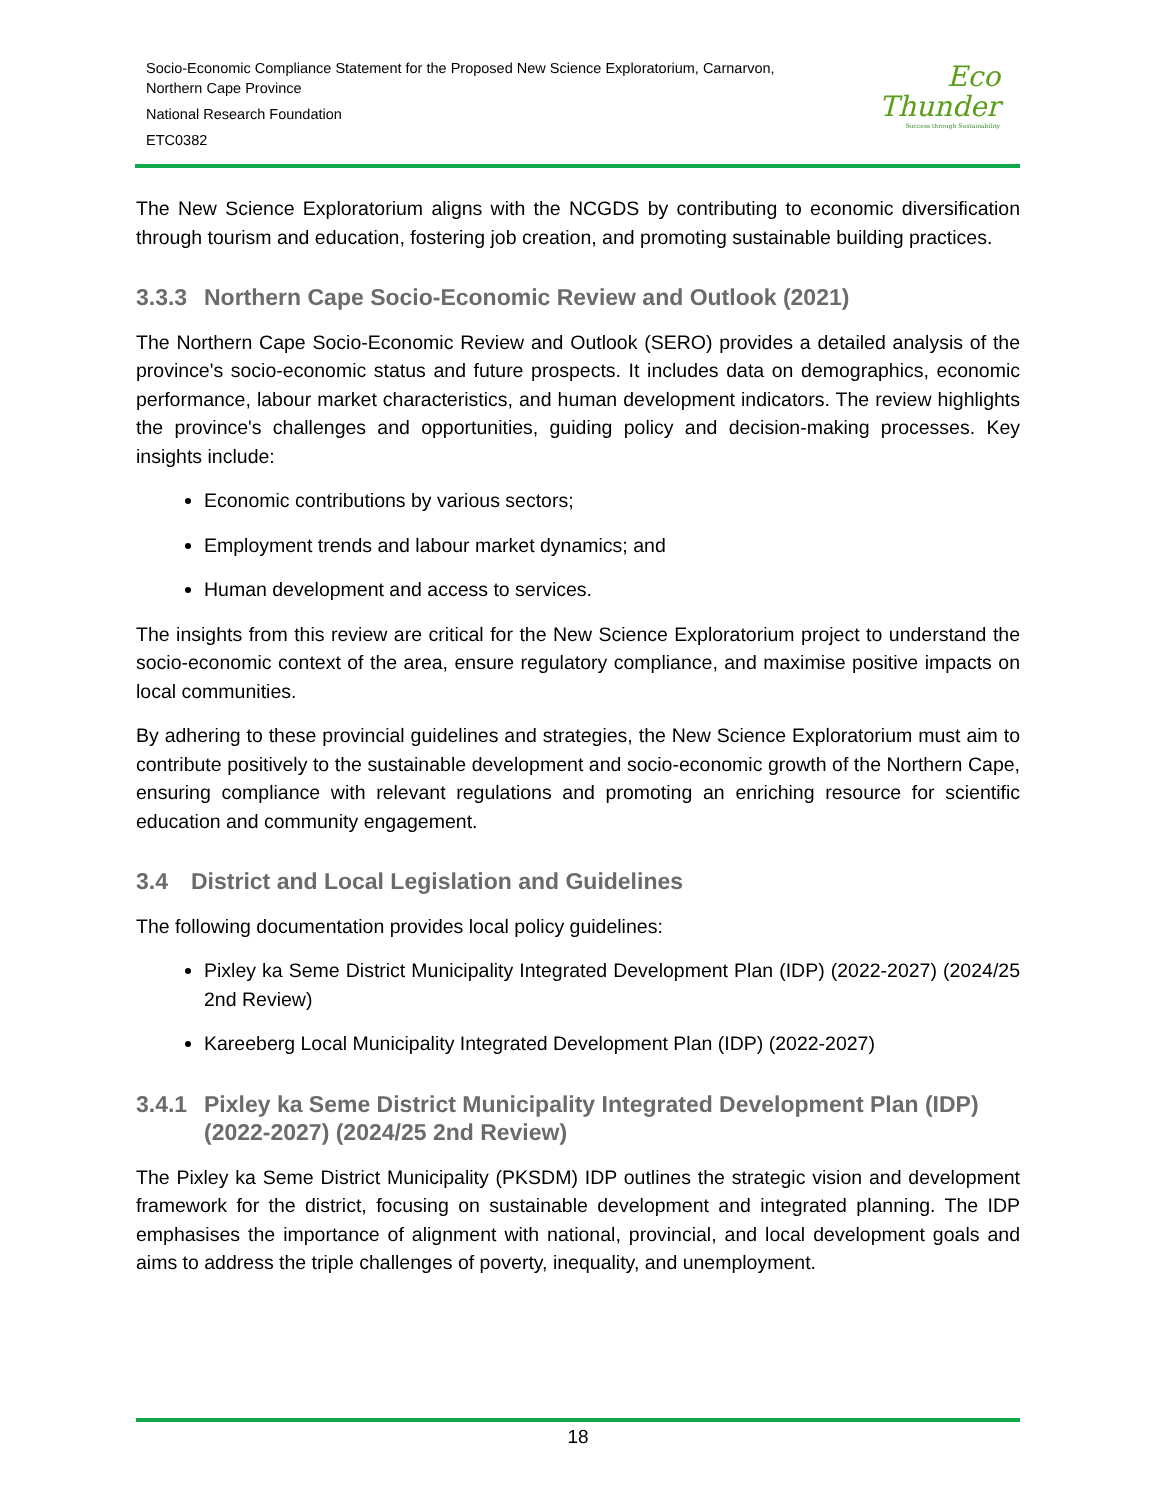Socio-Economic Compliance Statement for the Proposed New Science Exploratorium, Carnarvon,
Northern Cape Province
National Research Foundation
ETC0382
Eco
Thunder
Success through Sustainability
The New Science Exploratorium aligns with the NCGDS by contributing to economic diversification through tourism and education, fostering job creation, and promoting sustainable building practices.
3.3.3 Northern Cape Socio-Economic Review and Outlook (2021)
The Northern Cape Socio-Economic Review and Outlook (SERO) provides a detailed analysis of the province's socio-economic status and future prospects. It includes data on demographics, economic performance, labour market characteristics, and human development indicators. The review highlights the province's challenges and opportunities, guiding policy and decision-making processes. Key insights include:
Economic contributions by various sectors;
Employment trends and labour market dynamics; and
Human development and access to services.
The insights from this review are critical for the New Science Exploratorium project to understand the socio-economic context of the area, ensure regulatory compliance, and maximise positive impacts on local communities.
By adhering to these provincial guidelines and strategies, the New Science Exploratorium must aim to contribute positively to the sustainable development and socio-economic growth of the Northern Cape, ensuring compliance with relevant regulations and promoting an enriching resource for scientific education and community engagement.
3.4 District and Local Legislation and Guidelines
The following documentation provides local policy guidelines:
Pixley ka Seme District Municipality Integrated Development Plan (IDP) (2022-2027) (2024/25 2nd Review)
Kareeberg Local Municipality Integrated Development Plan (IDP) (2022-2027)
3.4.1 Pixley ka Seme District Municipality Integrated Development Plan (IDP) (2022-2027) (2024/25 2nd Review)
The Pixley ka Seme District Municipality (PKSDM) IDP outlines the strategic vision and development framework for the district, focusing on sustainable development and integrated planning. The IDP emphasises the importance of alignment with national, provincial, and local development goals and aims to address the triple challenges of poverty, inequality, and unemployment.
18